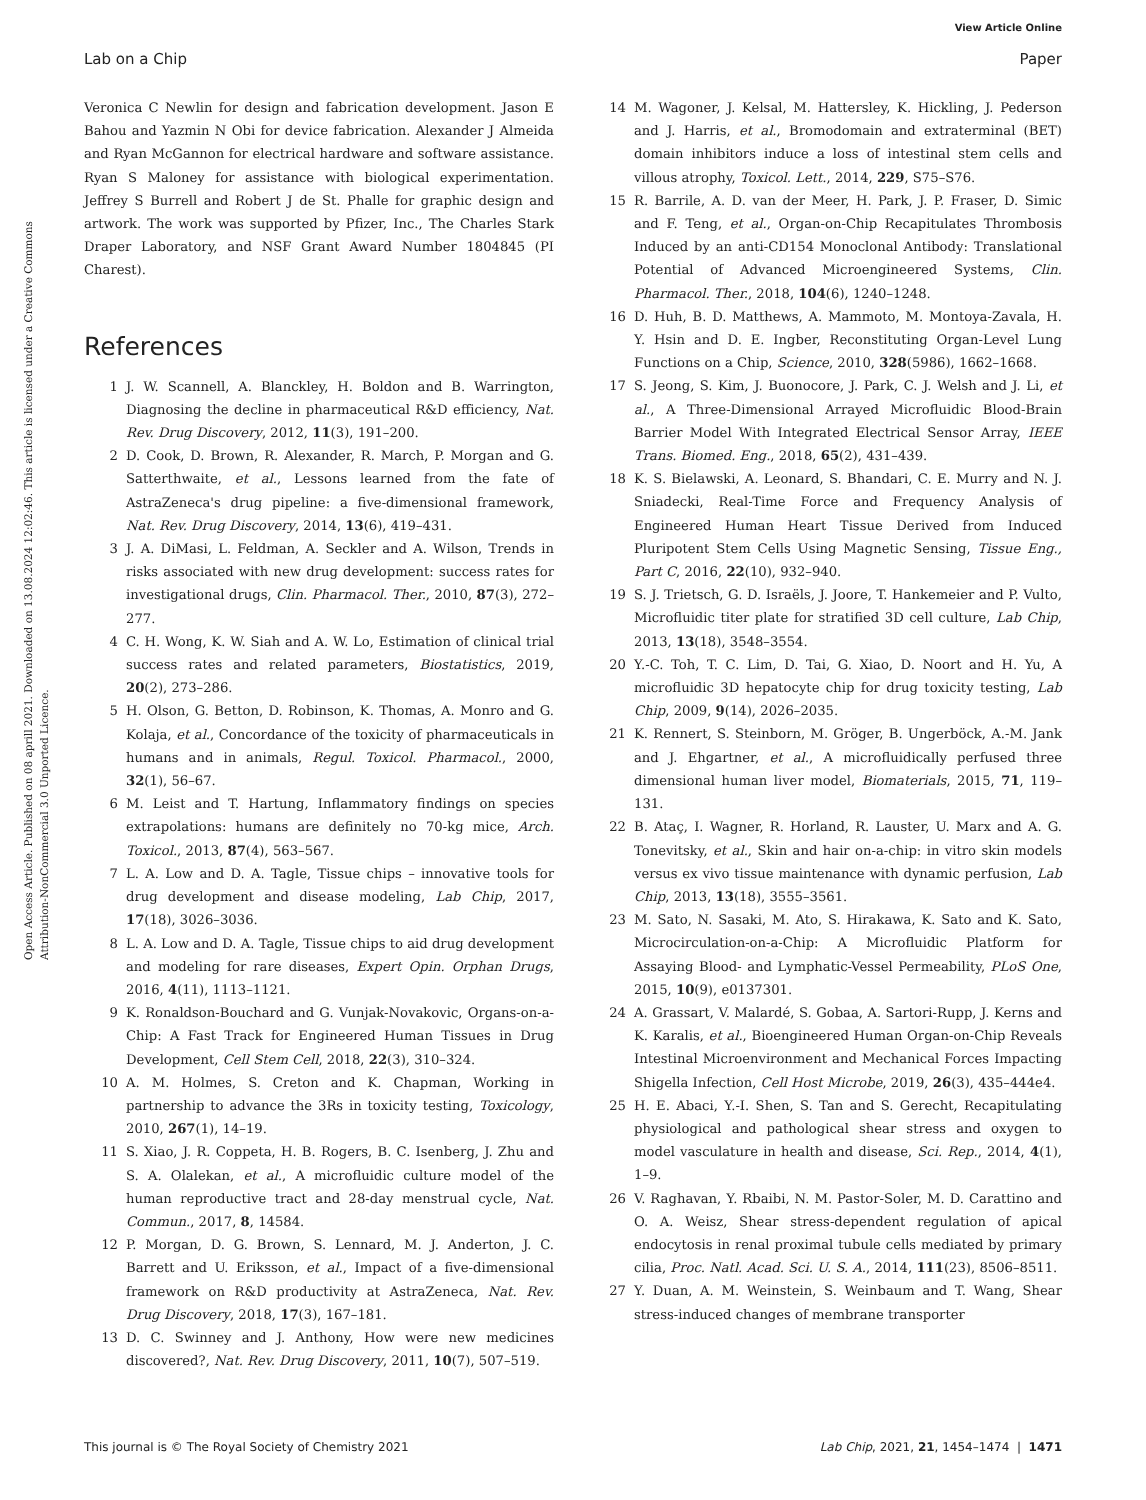View Article Online
Lab on a Chip Paper
Open Access Article. Published on 08 aprill 2021. Downloaded on 13.08.2024 12:02:46. This article is licensed under a Creative Commons Attribution-NonCommercial 3.0 Unported Licence.
Veronica C Newlin for design and fabrication development. Jason E Bahou and Yazmin N Obi for device fabrication. Alexander J Almeida and Ryan McGannon for electrical hardware and software assistance. Ryan S Maloney for assistance with biological experimentation. Jeffrey S Burrell and Robert J de St. Phalle for graphic design and artwork. The work was supported by Pfizer, Inc., The Charles Stark Draper Laboratory, and NSF Grant Award Number 1804845 (PI Charest).
References
1 J. W. Scannell, A. Blanckley, H. Boldon and B. Warrington, Diagnosing the decline in pharmaceutical R&D efficiency, Nat. Rev. Drug Discovery, 2012, 11(3), 191–200.
2 D. Cook, D. Brown, R. Alexander, R. March, P. Morgan and G. Satterthwaite, et al., Lessons learned from the fate of AstraZeneca's drug pipeline: a five-dimensional framework, Nat. Rev. Drug Discovery, 2014, 13(6), 419–431.
3 J. A. DiMasi, L. Feldman, A. Seckler and A. Wilson, Trends in risks associated with new drug development: success rates for investigational drugs, Clin. Pharmacol. Ther., 2010, 87(3), 272–277.
4 C. H. Wong, K. W. Siah and A. W. Lo, Estimation of clinical trial success rates and related parameters, Biostatistics, 2019, 20(2), 273–286.
5 H. Olson, G. Betton, D. Robinson, K. Thomas, A. Monro and G. Kolaja, et al., Concordance of the toxicity of pharmaceuticals in humans and in animals, Regul. Toxicol. Pharmacol., 2000, 32(1), 56–67.
6 M. Leist and T. Hartung, Inflammatory findings on species extrapolations: humans are definitely no 70-kg mice, Arch. Toxicol., 2013, 87(4), 563–567.
7 L. A. Low and D. A. Tagle, Tissue chips – innovative tools for drug development and disease modeling, Lab Chip, 2017, 17(18), 3026–3036.
8 L. A. Low and D. A. Tagle, Tissue chips to aid drug development and modeling for rare diseases, Expert Opin. Orphan Drugs, 2016, 4(11), 1113–1121.
9 K. Ronaldson-Bouchard and G. Vunjak-Novakovic, Organs-on-a-Chip: A Fast Track for Engineered Human Tissues in Drug Development, Cell Stem Cell, 2018, 22(3), 310–324.
10 A. M. Holmes, S. Creton and K. Chapman, Working in partnership to advance the 3Rs in toxicity testing, Toxicology, 2010, 267(1), 14–19.
11 S. Xiao, J. R. Coppeta, H. B. Rogers, B. C. Isenberg, J. Zhu and S. A. Olalekan, et al., A microfluidic culture model of the human reproductive tract and 28-day menstrual cycle, Nat. Commun., 2017, 8, 14584.
12 P. Morgan, D. G. Brown, S. Lennard, M. J. Anderton, J. C. Barrett and U. Eriksson, et al., Impact of a five-dimensional framework on R&D productivity at AstraZeneca, Nat. Rev. Drug Discovery, 2018, 17(3), 167–181.
13 D. C. Swinney and J. Anthony, How were new medicines discovered?, Nat. Rev. Drug Discovery, 2011, 10(7), 507–519.
14 M. Wagoner, J. Kelsal, M. Hattersley, K. Hickling, J. Pederson and J. Harris, et al., Bromodomain and extraterminal (BET) domain inhibitors induce a loss of intestinal stem cells and villous atrophy, Toxicol. Lett., 2014, 229, S75–S76.
15 R. Barrile, A. D. van der Meer, H. Park, J. P. Fraser, D. Simic and F. Teng, et al., Organ-on-Chip Recapitulates Thrombosis Induced by an anti-CD154 Monoclonal Antibody: Translational Potential of Advanced Microengineered Systems, Clin. Pharmacol. Ther., 2018, 104(6), 1240–1248.
16 D. Huh, B. D. Matthews, A. Mammoto, M. Montoya-Zavala, H. Y. Hsin and D. E. Ingber, Reconstituting Organ-Level Lung Functions on a Chip, Science, 2010, 328(5986), 1662–1668.
17 S. Jeong, S. Kim, J. Buonocore, J. Park, C. J. Welsh and J. Li, et al., A Three-Dimensional Arrayed Microfluidic Blood-Brain Barrier Model With Integrated Electrical Sensor Array, IEEE Trans. Biomed. Eng., 2018, 65(2), 431–439.
18 K. S. Bielawski, A. Leonard, S. Bhandari, C. E. Murry and N. J. Sniadecki, Real-Time Force and Frequency Analysis of Engineered Human Heart Tissue Derived from Induced Pluripotent Stem Cells Using Magnetic Sensing, Tissue Eng., Part C, 2016, 22(10), 932–940.
19 S. J. Trietsch, G. D. Israëls, J. Joore, T. Hankemeier and P. Vulto, Microfluidic titer plate for stratified 3D cell culture, Lab Chip, 2013, 13(18), 3548–3554.
20 Y.-C. Toh, T. C. Lim, D. Tai, G. Xiao, D. Noort and H. Yu, A microfluidic 3D hepatocyte chip for drug toxicity testing, Lab Chip, 2009, 9(14), 2026–2035.
21 K. Rennert, S. Steinborn, M. Gröger, B. Ungerböck, A.-M. Jank and J. Ehgartner, et al., A microfluidically perfused three dimensional human liver model, Biomaterials, 2015, 71, 119–131.
22 B. Ataç, I. Wagner, R. Horland, R. Lauster, U. Marx and A. G. Tonevitsky, et al., Skin and hair on-a-chip: in vitro skin models versus ex vivo tissue maintenance with dynamic perfusion, Lab Chip, 2013, 13(18), 3555–3561.
23 M. Sato, N. Sasaki, M. Ato, S. Hirakawa, K. Sato and K. Sato, Microcirculation-on-a-Chip: A Microfluidic Platform for Assaying Blood- and Lymphatic-Vessel Permeability, PLoS One, 2015, 10(9), e0137301.
24 A. Grassart, V. Malardé, S. Gobaa, A. Sartori-Rupp, J. Kerns and K. Karalis, et al., Bioengineered Human Organ-on-Chip Reveals Intestinal Microenvironment and Mechanical Forces Impacting Shigella Infection, Cell Host Microbe, 2019, 26(3), 435–444e4.
25 H. E. Abaci, Y.-I. Shen, S. Tan and S. Gerecht, Recapitulating physiological and pathological shear stress and oxygen to model vasculature in health and disease, Sci. Rep., 2014, 4(1), 1–9.
26 V. Raghavan, Y. Rbaibi, N. M. Pastor-Soler, M. D. Carattino and O. A. Weisz, Shear stress-dependent regulation of apical endocytosis in renal proximal tubule cells mediated by primary cilia, Proc. Natl. Acad. Sci. U. S. A., 2014, 111(23), 8506–8511.
27 Y. Duan, A. M. Weinstein, S. Weinbaum and T. Wang, Shear stress-induced changes of membrane transporter
This journal is © The Royal Society of Chemistry 2021 Lab Chip, 2021, 21, 1454–1474 | 1471